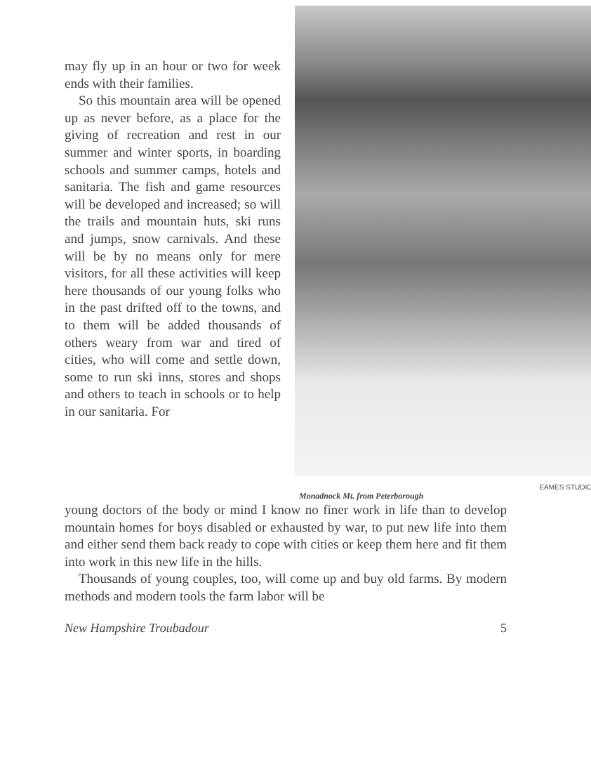may fly up in an hour or two for week ends with their families.
So this mountain area will be opened up as never before, as a place for the giving of recreation and rest in our summer and winter sports, in boarding schools and summer camps, hotels and sanitaria. The fish and game resources will be developed and increased; so will the trails and mountain huts, ski runs and jumps, snow carnivals. And these will be by no means only for mere visitors, for all these activities will keep here thousands of our young folks who in the past drifted off to the towns, and to them will be added thousands of others weary from war and tired of cities, who will come and settle down, some to run ski inns, stores and shops and others to teach in schools or to help in our sanitaria. For
EAMES STUDIO
Monadnock Mt. from Peterborough
young doctors of the body or mind I know no finer work in life than to develop mountain homes for boys disabled or exhausted by war, to put new life into them and either send them back ready to cope with cities or keep them here and fit them into work in this new life in the hills.
Thousands of young couples, too, will come up and buy old farms. By modern methods and modern tools the farm labor will be
New Hampshire Troubadour 5